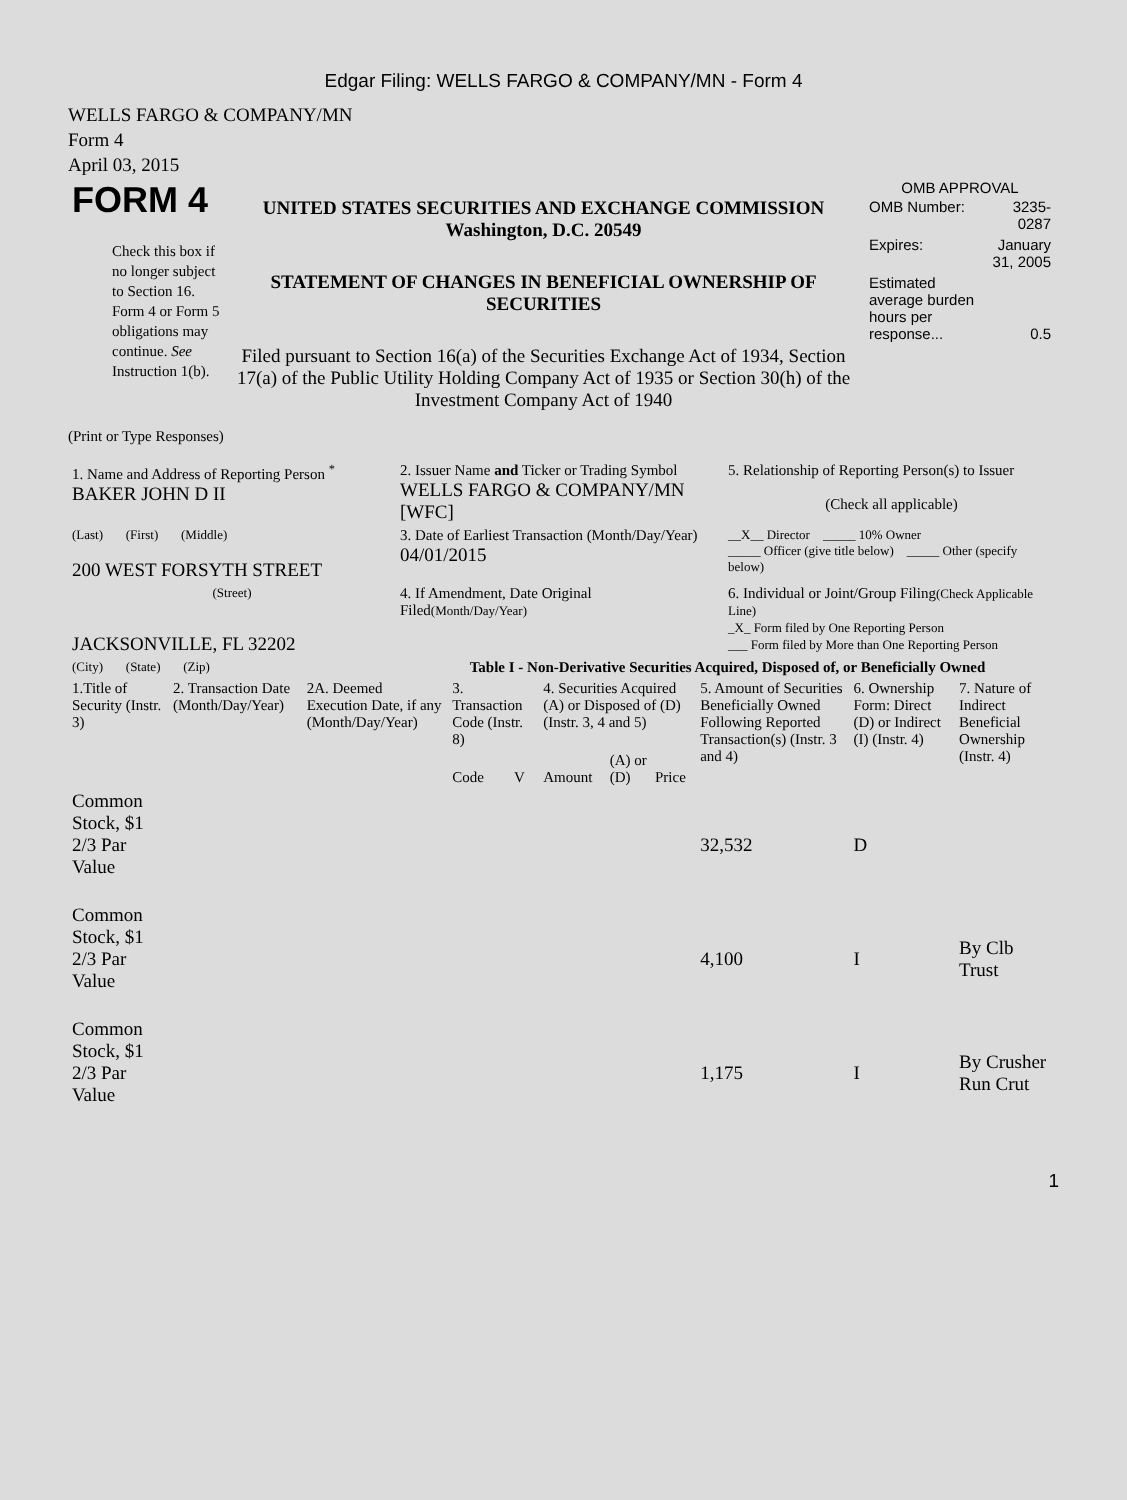Edgar Filing: WELLS FARGO & COMPANY/MN - Form 4
WELLS FARGO & COMPANY/MN
Form 4
April 03, 2015
| FORM 4 Check this box if no longer subject to Section 16. Form 4 or Form 5 obligations may continue. See Instruction 1(b). | UNITED STATES SECURITIES AND EXCHANGE COMMISSION Washington, D.C. 20549 STATEMENT OF CHANGES IN BENEFICIAL OWNERSHIP OF SECURITIES Filed pursuant to Section 16(a) of the Securities Exchange Act of 1934, Section 17(a) of the Public Utility Holding Company Act of 1935 or Section 30(h) of the Investment Company Act of 1940 | OMB APPROVAL / OMB Number: / 3235-0287 / / Expires: / January 31, 2005 / / Estimated average burden hours per response... / 0.5 / |
(Print or Type Responses)
| 1. Name and Address of Reporting Person <sup>*</sup> BAKER JOHN D II | 2. Issuer Name and Ticker or Trading Symbol WELLS FARGO & COMPANY/MN [WFC] | 5. Relationship of Reporting Person(s) to Issuer (Check all applicable) |
| (Last) (First) (Middle) 200 WEST FORSYTH STREET | 3. Date of Earliest Transaction (Month/Day/Year) 04/01/2015 | __X__ Director _____ 10% Owner _____ Officer (give title below) _____ Other (specify below) |
| (Street) JACKSONVILLE, FL 32202 | 4. If Amendment, Date Original Filed (Month/Day/Year) | 6. Individual or Joint/Group Filing (Check Applicable Line) _X_ Form filed by One Reporting Person ___ Form filed by More than One Reporting Person |
| (City) (State) (Zip) | Table I - Non-Derivative Securities Acquired, Disposed of, or Beneficially Owned | |
| 1.Title of Security (Instr. 3) | 2. Transaction Date (Month/Day/Year) | 2A. Deemed Execution Date, if any (Month/Day/Year) | 3. Transaction Code (Instr. 8) | | 4. Securities Acquired (A) or Disposed of (D) (Instr. 3, 4 and 5) | | | 5. Amount of Securities Beneficially Owned Following Reported Transaction(s) (Instr. 3 and 4) | 6. Ownership Form: Direct (D) or Indirect (I) (Instr. 4) | 7. Nature of Indirect Beneficial Ownership (Instr. 4) |
| --- | --- | --- | --- | --- | --- | --- | --- | --- | --- | --- |
| | | | Code | V | Amount | (A) or (D) | Price | | | |
| Common Stock, $1 2/3 Par Value | | | | | | | | 32,532 | D | |
| Common Stock, $1 2/3 Par Value | | | | | | | | 4,100 | I | By Clb Trust |
| Common Stock, $1 2/3 Par Value | | | | | | | | 1,175 | I | By Crusher Run Crut |
1